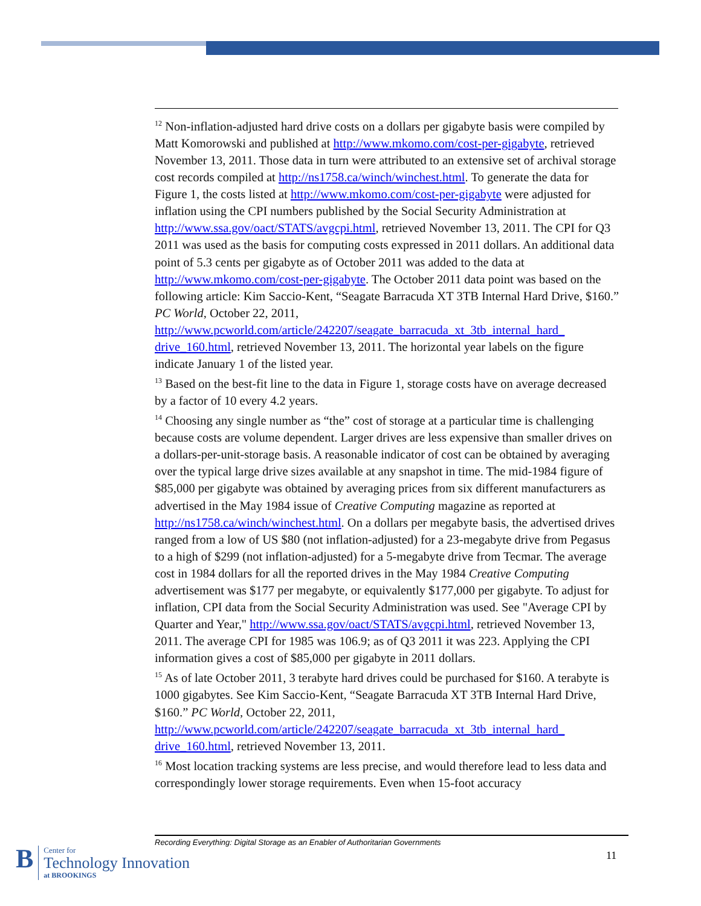<sup>12</sup> Non-inflation-adjusted hard drive costs on a dollars per gigabyte basis were compiled by Matt Komorowski and published at http://www.mkomo.com/cost-per-gigabyte, retrieved November 13, 2011. Those data in turn were attributed to an extensive set of archival storage cost records compiled at http://ns1758.ca/winch/winchest.html. To generate the data for Figure 1, the costs listed at http://www.mkomo.com/cost-per-gigabyte were adjusted for inflation using the CPI numbers published by the Social Security Administration at http://www.ssa.gov/oact/STATS/avgcpi.html, retrieved November 13, 2011. The CPI for Q3 2011 was used as the basis for computing costs expressed in 2011 dollars. An additional data point of 5.3 cents per gigabyte as of October 2011 was added to the data at http://www.mkomo.com/cost-per-gigabyte. The October 2011 data point was based on the following article: Kim Saccio-Kent, “Seagate Barracuda XT 3TB Internal Hard Drive, $160.” PC World, October 22, 2011, http://www.pcworld.com/article/242207/seagate_barracuda_xt_3tb_internal_hard_ drive_160.html, retrieved November 13, 2011. The horizontal year labels on the figure indicate January 1 of the listed year.
<sup>13</sup> Based on the best-fit line to the data in Figure 1, storage costs have on average decreased by a factor of 10 every 4.2 years.
<sup>14</sup> Choosing any single number as “the” cost of storage at a particular time is challenging because costs are volume dependent. Larger drives are less expensive than smaller drives on a dollars-per-unit-storage basis. A reasonable indicator of cost can be obtained by averaging over the typical large drive sizes available at any snapshot in time. The mid-1984 figure of $85,000 per gigabyte was obtained by averaging prices from six different manufacturers as advertised in the May 1984 issue of Creative Computing magazine as reported at http://ns1758.ca/winch/winchest.html. On a dollars per megabyte basis, the advertised drives ranged from a low of US $80 (not inflation-adjusted) for a 23-megabyte drive from Pegasus to a high of $299 (not inflation-adjusted) for a 5-megabyte drive from Tecmar. The average cost in 1984 dollars for all the reported drives in the May 1984 Creative Computing advertisement was $177 per megabyte, or equivalently $177,000 per gigabyte. To adjust for inflation, CPI data from the Social Security Administration was used. See "Average CPI by Quarter and Year," http://www.ssa.gov/oact/STATS/avgcpi.html, retrieved November 13, 2011. The average CPI for 1985 was 106.9; as of Q3 2011 it was 223. Applying the CPI information gives a cost of $85,000 per gigabyte in 2011 dollars.
<sup>15</sup> As of late October 2011, 3 terabyte hard drives could be purchased for $160. A terabyte is 1000 gigabytes. See Kim Saccio-Kent, “Seagate Barracuda XT 3TB Internal Hard Drive, $160.” PC World, October 22, 2011, http://www.pcworld.com/article/242207/seagate_barracuda_xt_3tb_internal_hard_ drive_160.html, retrieved November 13, 2011.
<sup>16</sup> Most location tracking systems are less precise, and would therefore lead to less data and correspondingly lower storage requirements. Even when 15-foot accuracy
Recording Everything: Digital Storage as an Enabler of Authoritarian Governments
11
B
Center for
Technology Innovation
at BROOKINGS